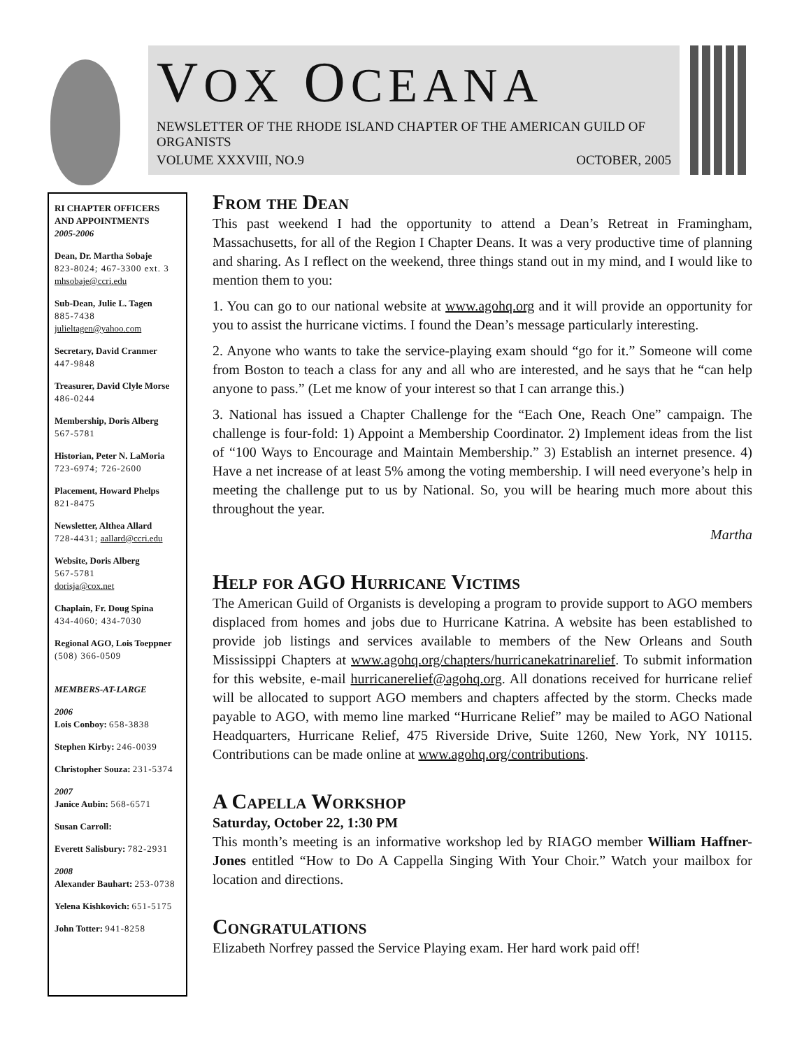VOX OCEANA
NEWSLETTER OF THE RHODE ISLAND CHAPTER OF THE AMERICAN GUILD OF ORGANISTS
VOLUME XXXVIII, NO.9 OCTOBER, 2005
RI CHAPTER OFFICERS AND APPOINTMENTS
2005-2006
Dean, Dr. Martha Sobaje
823-8024; 467-3300 ext. 3
mhsobaje@ccri.edu
Sub-Dean, Julie L. Tagen
885-7438
julieltagen@yahoo.com
Secretary, David Cranmer
447-9848
Treasurer, David Clyle Morse
486-0244
Membership, Doris Alberg
567-5781
Historian, Peter N. LaMoria
723-6974; 726-2600
Placement, Howard Phelps
821-8475
Newsletter, Althea Allard
728-4431; aallard@ccri.edu
Website, Doris Alberg
567-5781
dorisja@cox.net
Chaplain, Fr. Doug Spina
434-4060; 434-7030
Regional AGO, Lois Toeppner
(508) 366-0509
MEMBERS-AT-LARGE
2006
Lois Conboy: 658-3838
Stephen Kirby: 246-0039
Christopher Souza: 231-5374
2007
Janice Aubin: 568-6571
Susan Carroll:
Everett Salisbury: 782-2931
2008
Alexander Bauhart: 253-0738
Yelena Kishkovich: 651-5175
John Totter: 941-8258
From the Dean
This past weekend I had the opportunity to attend a Dean’s Retreat in Framingham, Massachusetts, for all of the Region I Chapter Deans. It was a very productive time of planning and sharing. As I reflect on the weekend, three things stand out in my mind, and I would like to mention them to you:
1. You can go to our national website at www.agohq.org and it will provide an opportunity for you to assist the hurricane victims. I found the Dean’s message particularly interesting.
2. Anyone who wants to take the service-playing exam should “go for it.” Someone will come from Boston to teach a class for any and all who are interested, and he says that he “can help anyone to pass.” (Let me know of your interest so that I can arrange this.)
3. National has issued a Chapter Challenge for the “Each One, Reach One” campaign. The challenge is four-fold: 1) Appoint a Membership Coordinator. 2) Implement ideas from the list of “100 Ways to Encourage and Maintain Membership.” 3) Establish an internet presence. 4) Have a net increase of at least 5% among the voting membership. I will need everyone’s help in meeting the challenge put to us by National. So, you will be hearing much more about this throughout the year.
Martha
Help for AGO Hurricane Victims
The American Guild of Organists is developing a program to provide support to AGO members displaced from homes and jobs due to Hurricane Katrina. A website has been established to provide job listings and services available to members of the New Orleans and South Mississippi Chapters at www.agohq.org/chapters/hurricanekatrinarelief. To submit information for this website, e-mail hurricanerelief@agohq.org. All donations received for hurricane relief will be allocated to support AGO members and chapters affected by the storm. Checks made payable to AGO, with memo line marked “Hurricane Relief” may be mailed to AGO National Headquarters, Hurricane Relief, 475 Riverside Drive, Suite 1260, New York, NY 10115. Contributions can be made online at www.agohq.org/contributions.
A Capella Workshop
Saturday, October 22, 1:30 PM
This month’s meeting is an informative workshop led by RIAGO member William Haffner-Jones entitled “How to Do A Cappella Singing With Your Choir.” Watch your mailbox for location and directions.
Congratulations
Elizabeth Norfrey passed the Service Playing exam. Her hard work paid off!